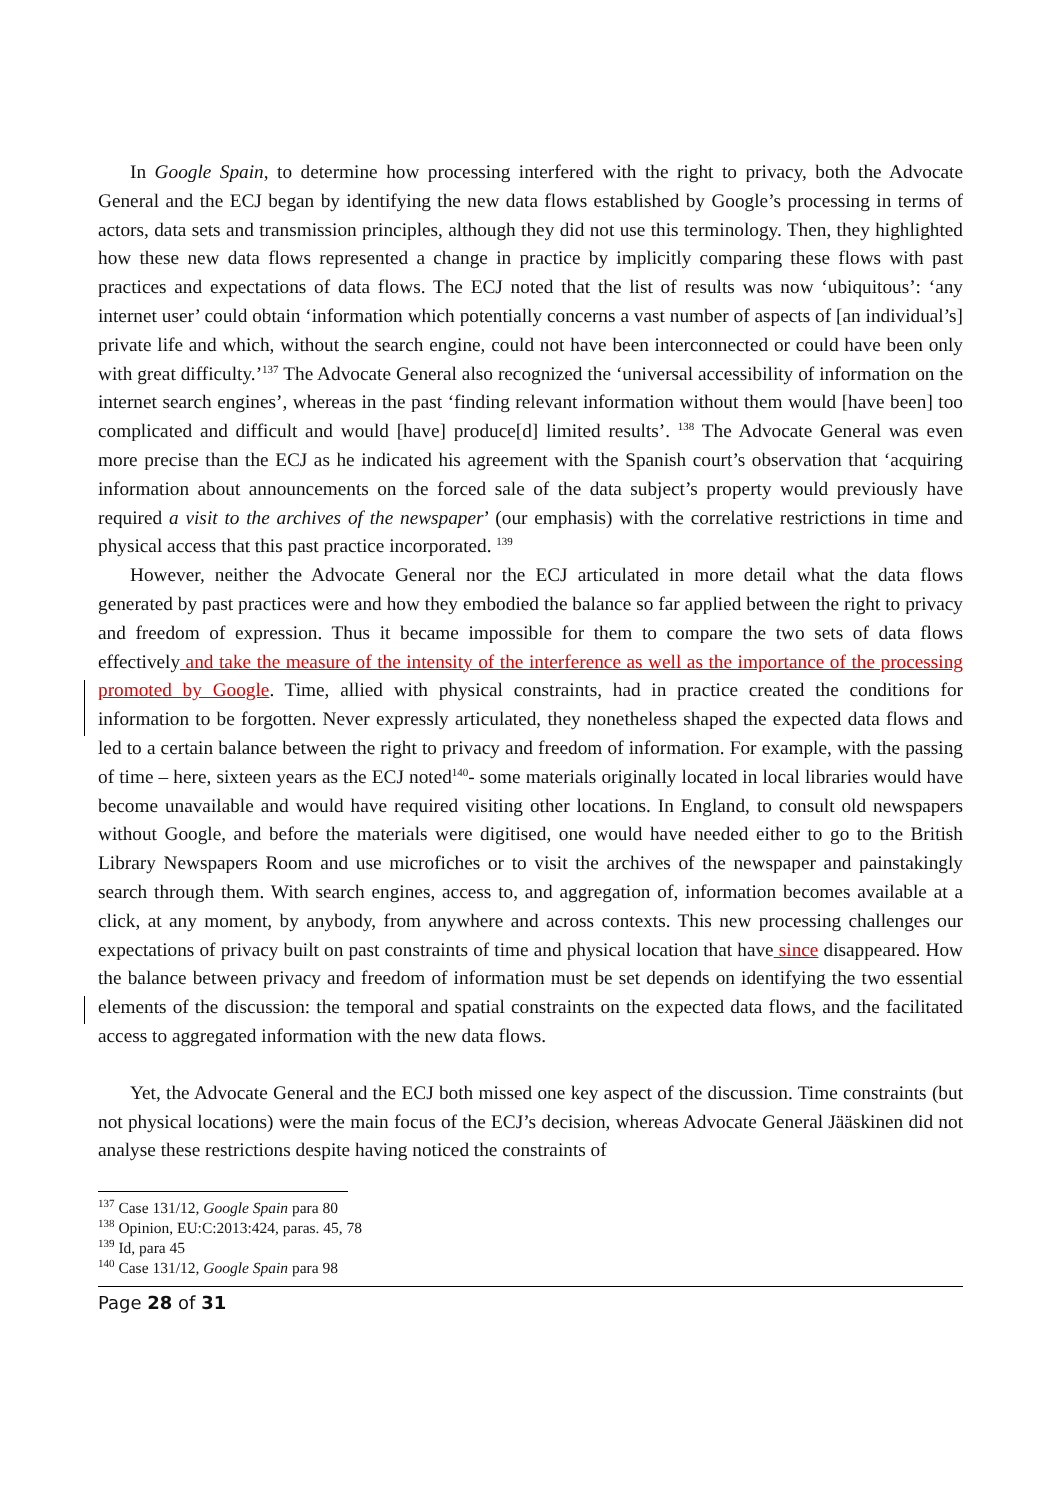In Google Spain, to determine how processing interfered with the right to privacy, both the Advocate General and the ECJ began by identifying the new data flows established by Google’s processing in terms of actors, data sets and transmission principles, although they did not use this terminology. Then, they highlighted how these new data flows represented a change in practice by implicitly comparing these flows with past practices and expectations of data flows. The ECJ noted that the list of results was now ‘ubiquitous’: ‘any internet user’ could obtain ‘information which potentially concerns a vast number of aspects of [an individual’s] private life and which, without the search engine, could not have been interconnected or could have been only with great difficulty.’<sup>137</sup> The Advocate General also recognized the ‘universal accessibility of information on the internet search engines’, whereas in the past ‘finding relevant information without them would [have been] too complicated and difficult and would [have] produce[d] limited results’. <sup>138</sup> The Advocate General was even more precise than the ECJ as he indicated his agreement with the Spanish court’s observation that ‘acquiring information about announcements on the forced sale of the data subject’s property would previously have required a visit to the archives of the newspaper’ (our emphasis) with the correlative restrictions in time and physical access that this past practice incorporated. <sup>139</sup>
However, neither the Advocate General nor the ECJ articulated in more detail what the data flows generated by past practices were and how they embodied the balance so far applied between the right to privacy and freedom of expression. Thus it became impossible for them to compare the two sets of data flows effectively and take the measure of the intensity of the interference as well as the importance of the processing promoted by Google. Time, allied with physical constraints, had in practice created the conditions for information to be forgotten. Never expressly articulated, they nonetheless shaped the expected data flows and led to a certain balance between the right to privacy and freedom of information. For example, with the passing of time – here, sixteen years as the ECJ noted<sup>140</sup>- some materials originally located in local libraries would have become unavailable and would have required visiting other locations. In England, to consult old newspapers without Google, and before the materials were digitised, one would have needed either to go to the British Library Newspapers Room and use microfiches or to visit the archives of the newspaper and painstakingly search through them. With search engines, access to, and aggregation of, information becomes available at a click, at any moment, by anybody, from anywhere and across contexts. This new processing challenges our expectations of privacy built on past constraints of time and physical location that have since disappeared. How the balance between privacy and freedom of information must be set depends on identifying the two essential elements of the discussion: the temporal and spatial constraints on the expected data flows, and the facilitated access to aggregated information with the new data flows.
Yet, the Advocate General and the ECJ both missed one key aspect of the discussion. Time constraints (but not physical locations) were the main focus of the ECJ’s decision, whereas Advocate General Jääskinen did not analyse these restrictions despite having noticed the constraints of
<sup>137</sup> Case 131/12, Google Spain para 80
<sup>138</sup> Opinion, EU:C:2013:424, paras. 45, 78
<sup>139</sup> Id, para 45
<sup>140</sup> Case 131/12, Google Spain para 98
Page 28 of 31